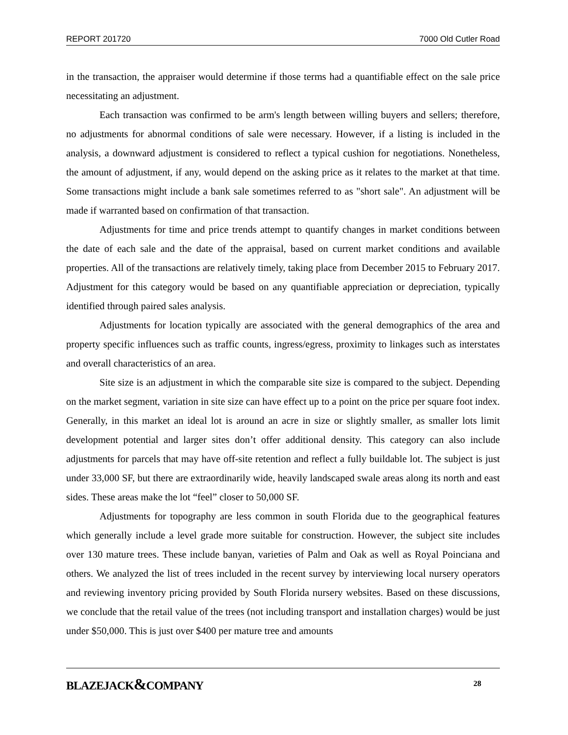REPORT 201720 7000 Old Cutler Road
in the transaction, the appraiser would determine if those terms had a quantifiable effect on the sale price necessitating an adjustment.
Each transaction was confirmed to be arm's length between willing buyers and sellers; therefore, no adjustments for abnormal conditions of sale were necessary. However, if a listing is included in the analysis, a downward adjustment is considered to reflect a typical cushion for negotiations. Nonetheless, the amount of adjustment, if any, would depend on the asking price as it relates to the market at that time. Some transactions might include a bank sale sometimes referred to as "short sale". An adjustment will be made if warranted based on confirmation of that transaction.
Adjustments for time and price trends attempt to quantify changes in market conditions between the date of each sale and the date of the appraisal, based on current market conditions and available properties. All of the transactions are relatively timely, taking place from December 2015 to February 2017. Adjustment for this category would be based on any quantifiable appreciation or depreciation, typically identified through paired sales analysis.
Adjustments for location typically are associated with the general demographics of the area and property specific influences such as traffic counts, ingress/egress, proximity to linkages such as interstates and overall characteristics of an area.
Site size is an adjustment in which the comparable site size is compared to the subject. Depending on the market segment, variation in site size can have effect up to a point on the price per square foot index. Generally, in this market an ideal lot is around an acre in size or slightly smaller, as smaller lots limit development potential and larger sites don’t offer additional density. This category can also include adjustments for parcels that may have off-site retention and reflect a fully buildable lot. The subject is just under 33,000 SF, but there are extraordinarily wide, heavily landscaped swale areas along its north and east sides. These areas make the lot “feel” closer to 50,000 SF.
Adjustments for topography are less common in south Florida due to the geographical features which generally include a level grade more suitable for construction. However, the subject site includes over 130 mature trees. These include banyan, varieties of Palm and Oak as well as Royal Poinciana and others. We analyzed the list of trees included in the recent survey by interviewing local nursery operators and reviewing inventory pricing provided by South Florida nursery websites. Based on these discussions, we conclude that the retail value of the trees (not including transport and installation charges) would be just under $50,000. This is just over $400 per mature tree and amounts
BLAZEJACK&COMPANY 28